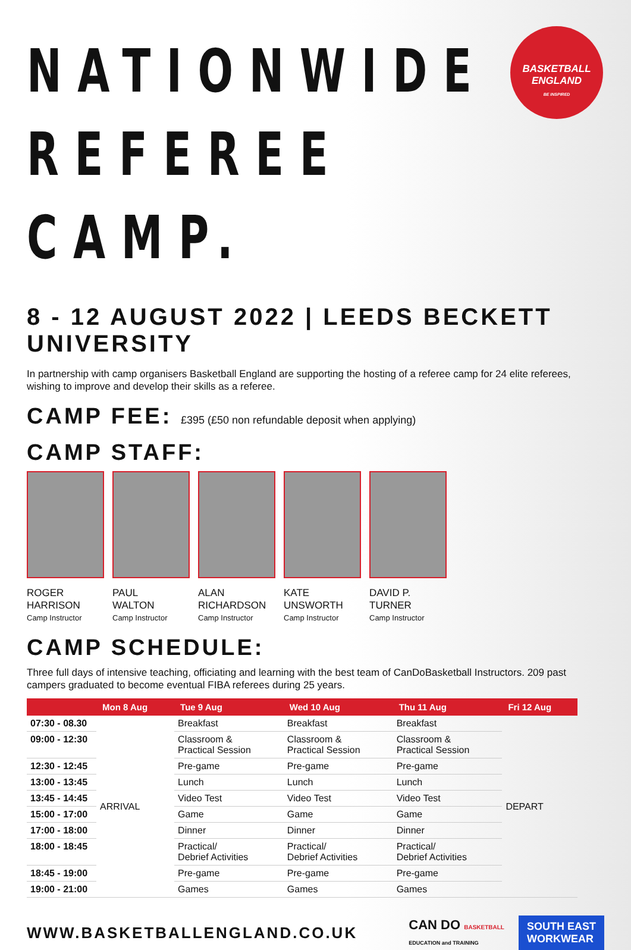BASKETBALL
ENGLAND
BE INSPIRED
NATIONWIDE
REFEREE CAMP.
8 - 12 AUGUST 2022 | LEEDS BECKETT UNIVERSITY
In partnership with camp organisers Basketball England are supporting the hosting of a referee camp for 24 elite referees, wishing to improve and develop their skills as a referee.
CAMP FEE: £395 (£50 non refundable deposit when applying)
CAMP STAFF:
ROGER
HARRISON
Camp Instructor
PAUL
WALTON
Camp Instructor
ALAN
RICHARDSON
Camp Instructor
KATE
UNSWORTH
Camp Instructor
DAVID P.
TURNER
Camp Instructor
CAMP SCHEDULE:
Three full days of intensive teaching, officiating and learning with the best team of CanDoBasketball Instructors. 209 past campers graduated to become eventual FIBA referees during 25 years.
| | Mon 8 Aug | Tue 9 Aug | Wed 10 Aug | Thu 11 Aug | Fri 12 Aug |
| --- | --- | --- | --- | --- | --- |
| 07:30 - 08.30 | ARRIVAL | Breakfast | Breakfast | Breakfast | DEPART |
| 09:00 - 12:30 | | Classroom & Practical Session | Classroom & Practical Session | Classroom & Practical Session | |
| 12:30 - 12:45 | | Pre-game | Pre-game | Pre-game | |
| 13:00 - 13:45 | | Lunch | Lunch | Lunch | |
| 13:45 - 14:45 | | Video Test | Video Test | Video Test | |
| 15:00 - 17:00 | | Game | Game | Game | |
| 17:00 - 18:00 | | Dinner | Dinner | Dinner | |
| 18:00 - 18:45 | | Practical/ Debrief Activities | Practical/ Debrief Activities | Practical/ Debrief Activities | |
| 18:45 - 19:00 | | Pre-game | Pre-game | Pre-game | |
| 19:00 - 21:00 | | Games | Games | Games | |
WWW.BASKETBALLENGLAND.CO.UK
CAN DO BASKETBALL
EDUCATION and TRAINING
SOUTH EAST
WORKWEAR